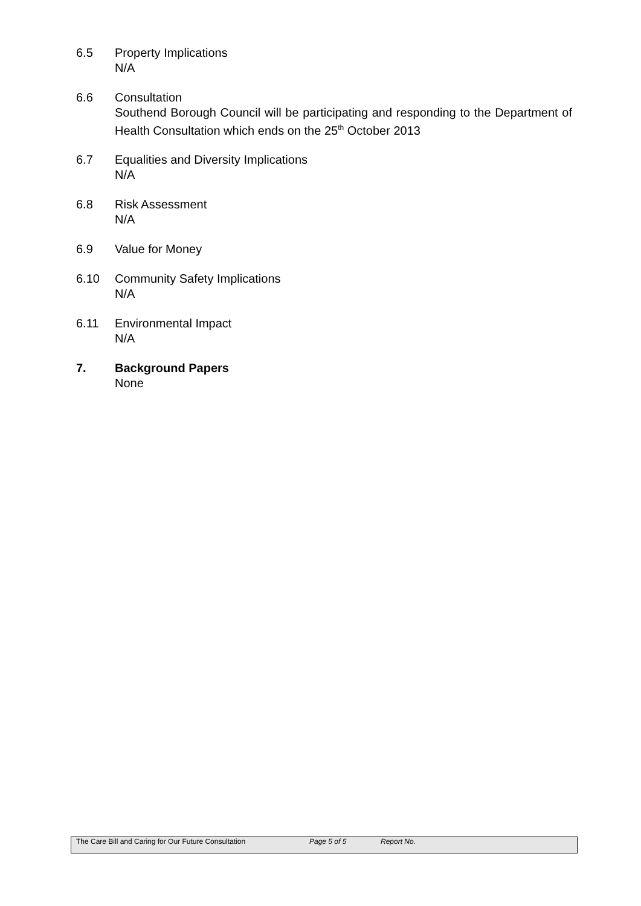6.5 Property Implications
N/A
6.6 Consultation
Southend Borough Council will be participating and responding to the Department of Health Consultation which ends on the 25<sup>th</sup> October 2013
6.7 Equalities and Diversity Implications
N/A
6.8 Risk Assessment
N/A
6.9 Value for Money
6.10 Community Safety Implications
N/A
6.11 Environmental Impact
N/A
7. Background Papers
None
The Care Bill and Caring for Our Future Consultation Page 5 of 5 Report No.